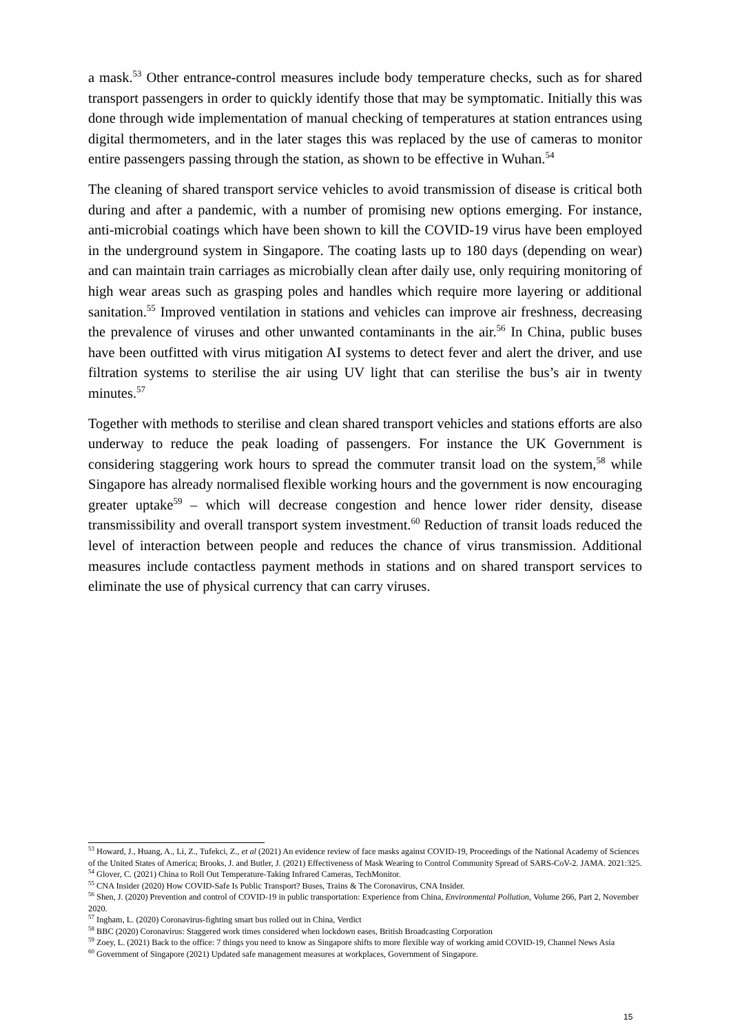a mask.<sup>53</sup> Other entrance-control measures include body temperature checks, such as for shared transport passengers in order to quickly identify those that may be symptomatic. Initially this was done through wide implementation of manual checking of temperatures at station entrances using digital thermometers, and in the later stages this was replaced by the use of cameras to monitor entire passengers passing through the station, as shown to be effective in Wuhan.<sup>54</sup>
The cleaning of shared transport service vehicles to avoid transmission of disease is critical both during and after a pandemic, with a number of promising new options emerging. For instance, anti-microbial coatings which have been shown to kill the COVID-19 virus have been employed in the underground system in Singapore. The coating lasts up to 180 days (depending on wear) and can maintain train carriages as microbially clean after daily use, only requiring monitoring of high wear areas such as grasping poles and handles which require more layering or additional sanitation.<sup>55</sup> Improved ventilation in stations and vehicles can improve air freshness, decreasing the prevalence of viruses and other unwanted contaminants in the air.<sup>56</sup> In China, public buses have been outfitted with virus mitigation AI systems to detect fever and alert the driver, and use filtration systems to sterilise the air using UV light that can sterilise the bus’s air in twenty minutes.<sup>57</sup>
Together with methods to sterilise and clean shared transport vehicles and stations efforts are also underway to reduce the peak loading of passengers. For instance the UK Government is considering staggering work hours to spread the commuter transit load on the system,<sup>58</sup> while Singapore has already normalised flexible working hours and the government is now encouraging greater uptake<sup>59</sup> – which will decrease congestion and hence lower rider density, disease transmissibility and overall transport system investment.<sup>60</sup> Reduction of transit loads reduced the level of interaction between people and reduces the chance of virus transmission. Additional measures include contactless payment methods in stations and on shared transport services to eliminate the use of physical currency that can carry viruses.
<sup>53</sup> Howard, J., Huang, A., Li, Z., Tufekci, Z., et al (2021) An evidence review of face masks against COVID-19, Proceedings of the National Academy of Sciences of the United States of America; Brooks, J. and Butler, J. (2021) Effectiveness of Mask Wearing to Control Community Spread of SARS-CoV-2. JAMA. 2021:325.
<sup>54</sup> Glover, C. (2021) China to Roll Out Temperature-Taking Infrared Cameras, TechMonitor.
<sup>55</sup> CNA Insider (2020) How COVID-Safe Is Public Transport? Buses, Trains & The Coronavirus, CNA Insider.
<sup>56</sup> Shen, J. (2020) Prevention and control of COVID-19 in public transportation: Experience from China, Environmental Pollution, Volume 266, Part 2, November 2020.
<sup>57</sup> Ingham, L. (2020) Coronavirus-fighting smart bus rolled out in China, Verdict
<sup>58</sup> BBC (2020) Coronavirus: Staggered work times considered when lockdown eases, British Broadcasting Corporation
<sup>59</sup> Zoey, L. (2021) Back to the office: 7 things you need to know as Singapore shifts to more flexible way of working amid COVID-19, Channel News Asia
<sup>60</sup> Government of Singapore (2021) Updated safe management measures at workplaces, Government of Singapore.
15